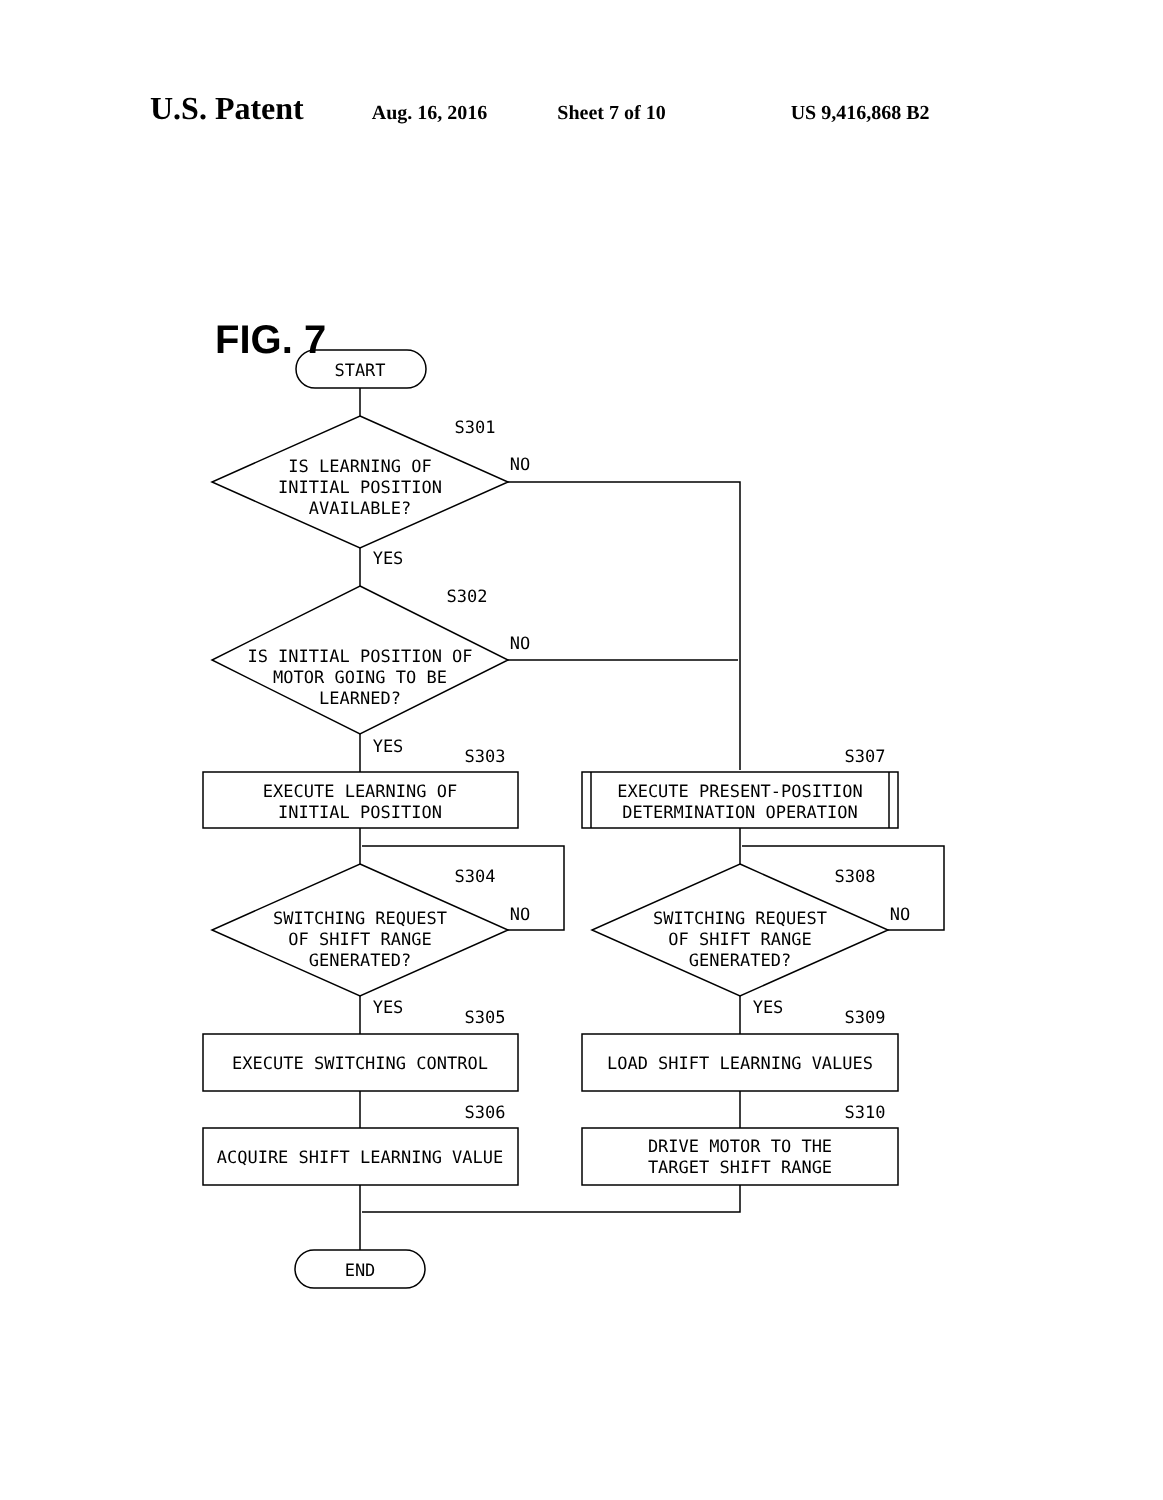U.S. Patent Aug. 16, 2016 Sheet 7 of 10 US 9,416,868 B2
FIG. 7
START
IS LEARNING OF
INITIAL POSITION
AVAILABLE?
S301
NO
YES
IS INITIAL POSITION OF
MOTOR GOING TO BE
LEARNED?
S302
NO
YES
EXECUTE LEARNING OF
INITIAL POSITION
S303
EXECUTE PRESENT-POSITION
DETERMINATION OPERATION
S307
SWITCHING REQUEST
OF SHIFT RANGE
GENERATED?
S304
NO
SWITCHING REQUEST
OF SHIFT RANGE
GENERATED?
S308
NO
YES
EXECUTE SWITCHING CONTROL
S305
YES
LOAD SHIFT LEARNING VALUES
S309
ACQUIRE SHIFT LEARNING VALUE
S306
DRIVE MOTOR TO THE
TARGET SHIFT RANGE
S310
END